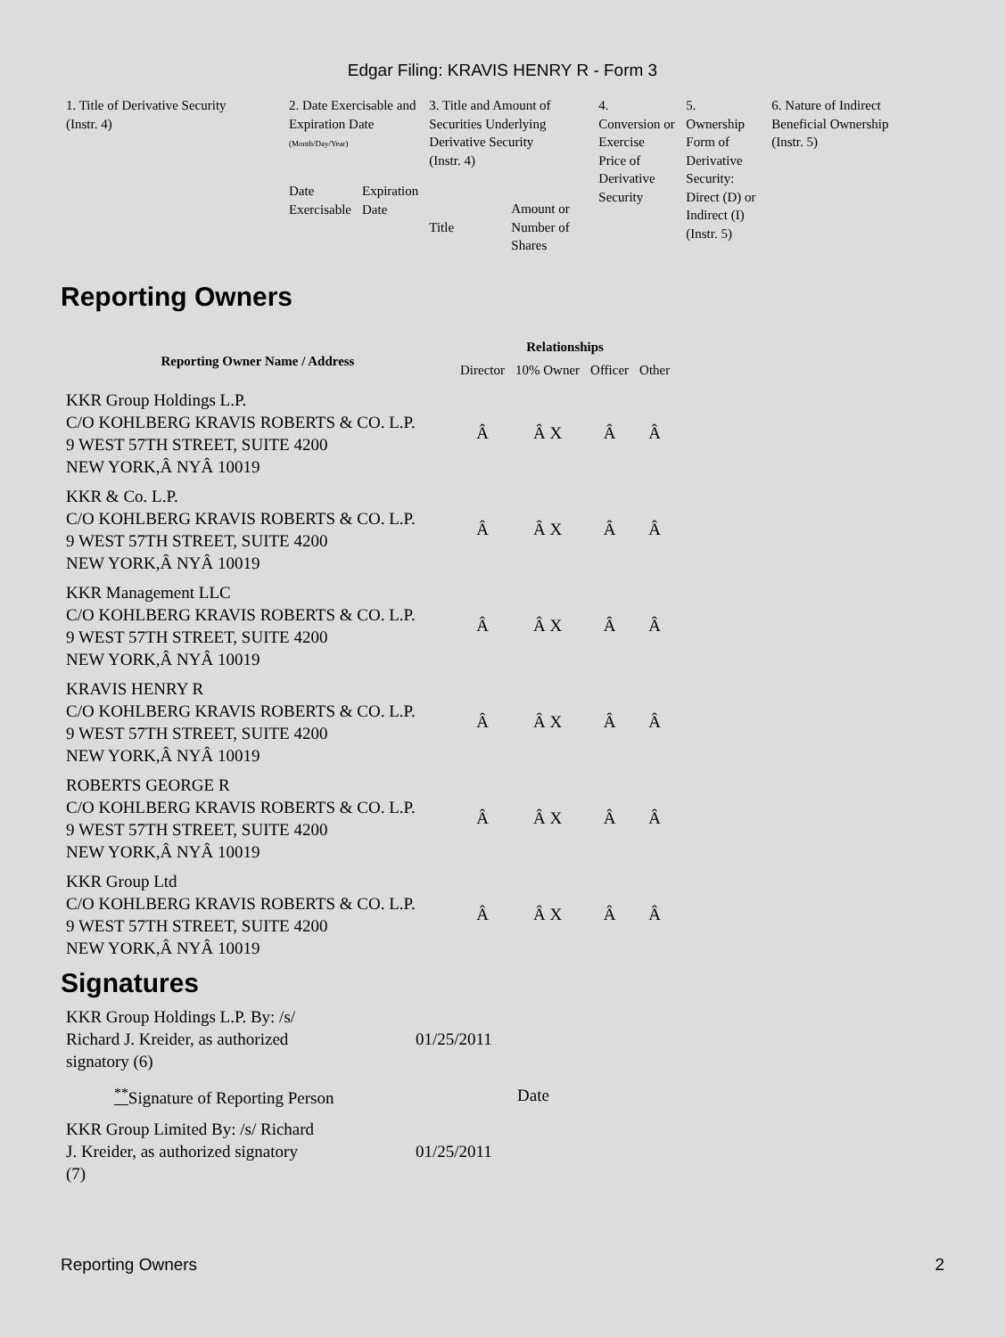Edgar Filing: KRAVIS HENRY R - Form 3
| 1. Title of Derivative Security (Instr. 4) | 2. Date Exercisable and Expiration Date (Month/Day/Year) | | 3. Title and Amount of Securities Underlying Derivative Security (Instr. 4) | | 4. Conversion or Exercise Price of Derivative Security | 5. Ownership Form of Derivative Security: Direct (D) or Indirect (I) (Instr. 5) | 6. Nature of Indirect Beneficial Ownership (Instr. 5) |
| | Date Exercisable | Expiration Date | Title | Amount or Number of Shares | | | |
Reporting Owners
| Reporting Owner Name / Address | Relationships | | | |
| --- | --- | --- | --- | --- |
| | Director | 10% Owner | Officer | Other |
| KKR Group Holdings L.P. C/O KOHLBERG KRAVIS ROBERTS & CO. L.P. 9 WEST 57TH STREET, SUITE 4200 NEW YORK,Â NYÂ 10019 | Â | Â X | Â | Â |
| KKR & Co. L.P. C/O KOHLBERG KRAVIS ROBERTS & CO. L.P. 9 WEST 57TH STREET, SUITE 4200 NEW YORK,Â NYÂ 10019 | Â | Â X | Â | Â |
| KKR Management LLC C/O KOHLBERG KRAVIS ROBERTS & CO. L.P. 9 WEST 57TH STREET, SUITE 4200 NEW YORK,Â NYÂ 10019 | Â | Â X | Â | Â |
| KRAVIS HENRY R C/O KOHLBERG KRAVIS ROBERTS & CO. L.P. 9 WEST 57TH STREET, SUITE 4200 NEW YORK,Â NYÂ 10019 | Â | Â X | Â | Â |
| ROBERTS GEORGE R C/O KOHLBERG KRAVIS ROBERTS & CO. L.P. 9 WEST 57TH STREET, SUITE 4200 NEW YORK,Â NYÂ 10019 | Â | Â X | Â | Â |
| KKR Group Ltd C/O KOHLBERG KRAVIS ROBERTS & CO. L.P. 9 WEST 57TH STREET, SUITE 4200 NEW YORK,Â NYÂ 10019 | Â | Â X | Â | Â |
Signatures
| KKR Group Holdings L.P. By: /s/ Richard J. Kreider, as authorized signatory (6) | 01/25/2011 |
| <sup>**</sup> Signature of Reporting Person | Date |
| KKR Group Limited By: /s/ Richard J. Kreider, as authorized signatory (7) | 01/25/2011 |
Reporting Owners 2